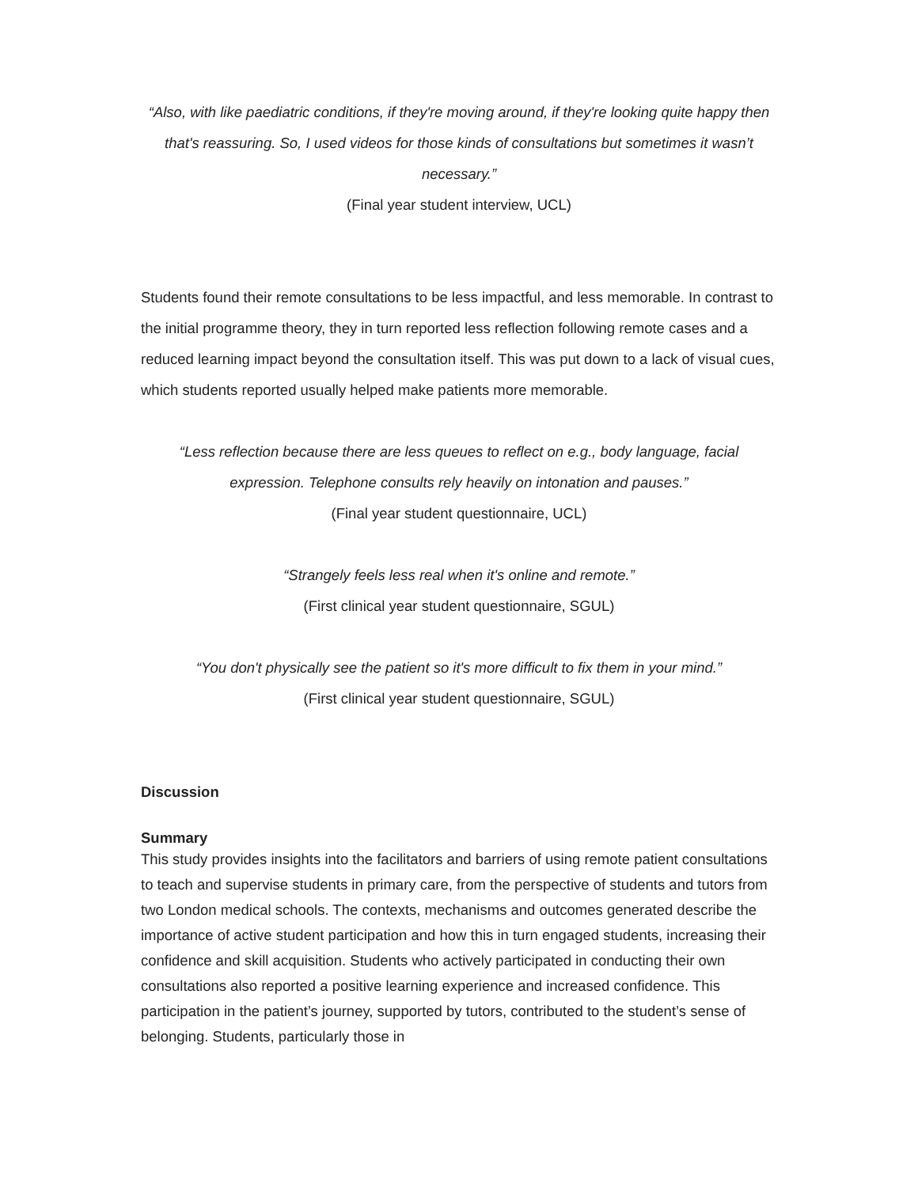“Also, with like paediatric conditions, if they're moving around, if they're looking quite happy then that's reassuring. So, I used videos for those kinds of consultations but sometimes it wasn’t necessary.”
(Final year student interview, UCL)
Students found their remote consultations to be less impactful, and less memorable. In contrast to the initial programme theory, they in turn reported less reflection following remote cases and a reduced learning impact beyond the consultation itself. This was put down to a lack of visual cues, which students reported usually helped make patients more memorable.
“Less reflection because there are less queues to reflect on e.g., body language, facial expression. Telephone consults rely heavily on intonation and pauses.”
(Final year student questionnaire, UCL)
“Strangely feels less real when it's online and remote.”
(First clinical year student questionnaire, SGUL)
“You don't physically see the patient so it's more difficult to fix them in your mind.”
(First clinical year student questionnaire, SGUL)
Discussion
Summary
This study provides insights into the facilitators and barriers of using remote patient consultations to teach and supervise students in primary care, from the perspective of students and tutors from two London medical schools. The contexts, mechanisms and outcomes generated describe the importance of active student participation and how this in turn engaged students, increasing their confidence and skill acquisition. Students who actively participated in conducting their own consultations also reported a positive learning experience and increased confidence. This participation in the patient’s journey, supported by tutors, contributed to the student’s sense of belonging. Students, particularly those in